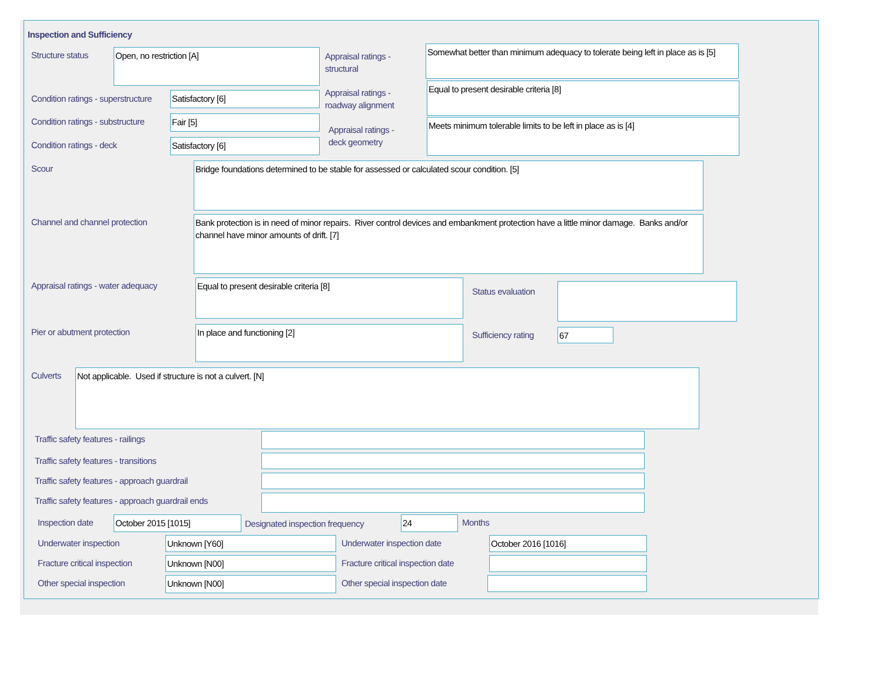Inspection and Sufficiency
Structure status Open, no restriction [A]
Appraisal ratings -
structural
Somewhat better than minimum adequacy to tolerate being left in place as is [5]
Condition ratings - superstructure
Satisfactory [6]
Appraisal ratings -
roadway alignment
Equal to present desirable criteria [8]
Condition ratings - substructure
Fair [5]
Appraisal ratings -
deck geometry
Meets minimum tolerable limits to be left in place as is [4]
Condition ratings - deck Satisfactory [6]
Scour Bridge foundations determined to be stable for assessed or calculated scour condition. [5]
Channel and channel protection
Bank protection is in need of minor repairs. River control devices and embankment protection have a little minor damage. Banks and/or channel have minor amounts of drift. [7]
Appraisal ratings - water adequacy
Equal to present desirable criteria [8]
Status evaluation
Pier or abutment protection In place and functioning [2]
Sufficiency rating 67
Culverts Not applicable. Used if structure is not a culvert. [N]
Traffic safety features - railings
Traffic safety features - transitions
Traffic safety features - approach guardrail
Traffic safety features - approach guardrail ends
Inspection date October 2015 [1015]
Designated inspection frequency
24 Months
Underwater inspection Unknown [Y60] Underwater inspection date October 2016 [1016]
Fracture critical inspection Unknown [N00]
Fracture critical inspection date
Other special inspection Unknown [N00] Other special inspection date